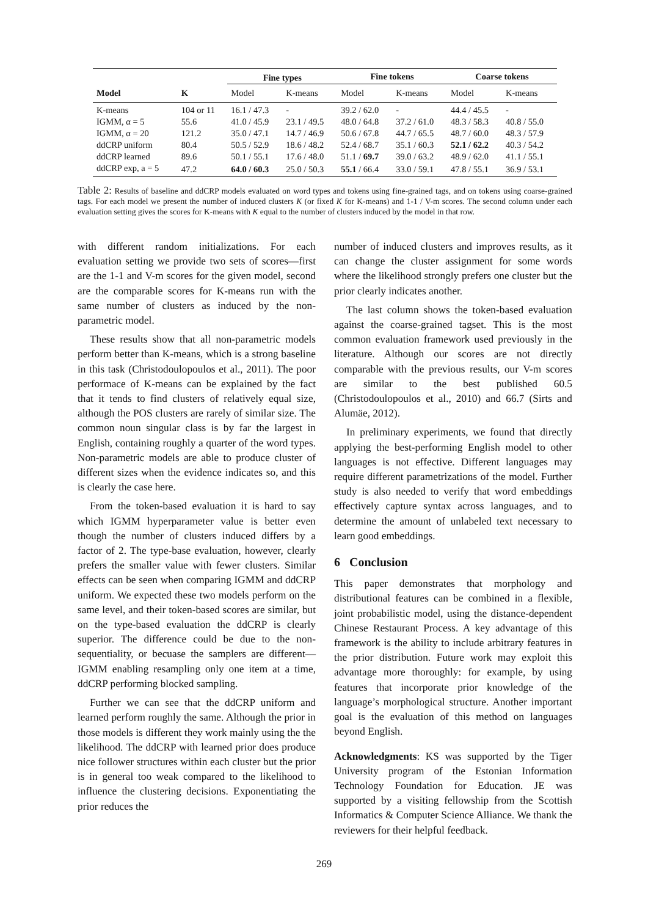| | | Fine types | | Fine tokens | | Coarse tokens | |
| --- | --- | --- | --- | --- | --- | --- | --- |
| Model | K | Model | K-means | Model | K-means | Model | K-means |
| K-means | 104 or 11 | 16.1 / 47.3 | - | 39.2 / 62.0 | - | 44.4 / 45.5 | - |
| IGMM, α = 5 | 55.6 | 41.0 / 45.9 | 23.1 / 49.5 | 48.0 / 64.8 | 37.2 / 61.0 | 48.3 / 58.3 | 40.8 / 55.0 |
| IGMM, α = 20 | 121.2 | 35.0 / 47.1 | 14.7 / 46.9 | 50.6 / 67.8 | 44.7 / 65.5 | 48.7 / 60.0 | 48.3 / 57.9 |
| ddCRP uniform | 80.4 | 50.5 / 52.9 | 18.6 / 48.2 | 52.4 / 68.7 | 35.1 / 60.3 | 52.1 / 62.2 | 40.3 / 54.2 |
| ddCRP learned | 89.6 | 50.1 / 55.1 | 17.6 / 48.0 | 51.1 / 69.7 | 39.0 / 63.2 | 48.9 / 62.0 | 41.1 / 55.1 |
| ddCRP exp, a = 5 | 47.2 | 64.0 / 60.3 | 25.0 / 50.3 | 55.1 / 66.4 | 33.0 / 59.1 | 47.8 / 55.1 | 36.9 / 53.1 |
Table 2: Results of baseline and ddCRP models evaluated on word types and tokens using fine-grained tags, and on tokens using coarse-grained tags. For each model we present the number of induced clusters K (or fixed K for K-means) and 1-1 / V-m scores. The second column under each evaluation setting gives the scores for K-means with K equal to the number of clusters induced by the model in that row.
with different random initializations. For each evaluation setting we provide two sets of scores—first are the 1-1 and V-m scores for the given model, second are the comparable scores for K-means run with the same number of clusters as induced by the non-parametric model.
These results show that all non-parametric models perform better than K-means, which is a strong baseline in this task (Christodoulopoulos et al., 2011). The poor performace of K-means can be explained by the fact that it tends to find clusters of relatively equal size, although the POS clusters are rarely of similar size. The common noun singular class is by far the largest in English, containing roughly a quarter of the word types. Non-parametric models are able to produce cluster of different sizes when the evidence indicates so, and this is clearly the case here.
From the token-based evaluation it is hard to say which IGMM hyperparameter value is better even though the number of clusters induced differs by a factor of 2. The type-base evaluation, however, clearly prefers the smaller value with fewer clusters. Similar effects can be seen when comparing IGMM and ddCRP uniform. We expected these two models perform on the same level, and their token-based scores are similar, but on the type-based evaluation the ddCRP is clearly superior. The difference could be due to the non-sequentiality, or becuase the samplers are different—IGMM enabling resampling only one item at a time, ddCRP performing blocked sampling.
Further we can see that the ddCRP uniform and learned perform roughly the same. Although the prior in those models is different they work mainly using the the likelihood. The ddCRP with learned prior does produce nice follower structures within each cluster but the prior is in general too weak compared to the likelihood to influence the clustering decisions. Exponentiating the prior reduces the
number of induced clusters and improves results, as it can change the cluster assignment for some words where the likelihood strongly prefers one cluster but the prior clearly indicates another.
The last column shows the token-based evaluation against the coarse-grained tagset. This is the most common evaluation framework used previously in the literature. Although our scores are not directly comparable with the previous results, our V-m scores are similar to the best published 60.5 (Christodoulopoulos et al., 2010) and 66.7 (Sirts and Alumäe, 2012).
In preliminary experiments, we found that directly applying the best-performing English model to other languages is not effective. Different languages may require different parametrizations of the model. Further study is also needed to verify that word embeddings effectively capture syntax across languages, and to determine the amount of unlabeled text necessary to learn good embeddings.
6 Conclusion
This paper demonstrates that morphology and distributional features can be combined in a flexible, joint probabilistic model, using the distance-dependent Chinese Restaurant Process. A key advantage of this framework is the ability to include arbitrary features in the prior distribution. Future work may exploit this advantage more thoroughly: for example, by using features that incorporate prior knowledge of the language’s morphological structure. Another important goal is the evaluation of this method on languages beyond English.
Acknowledgments: KS was supported by the Tiger University program of the Estonian Information Technology Foundation for Education. JE was supported by a visiting fellowship from the Scottish Informatics & Computer Science Alliance. We thank the reviewers for their helpful feedback.
269